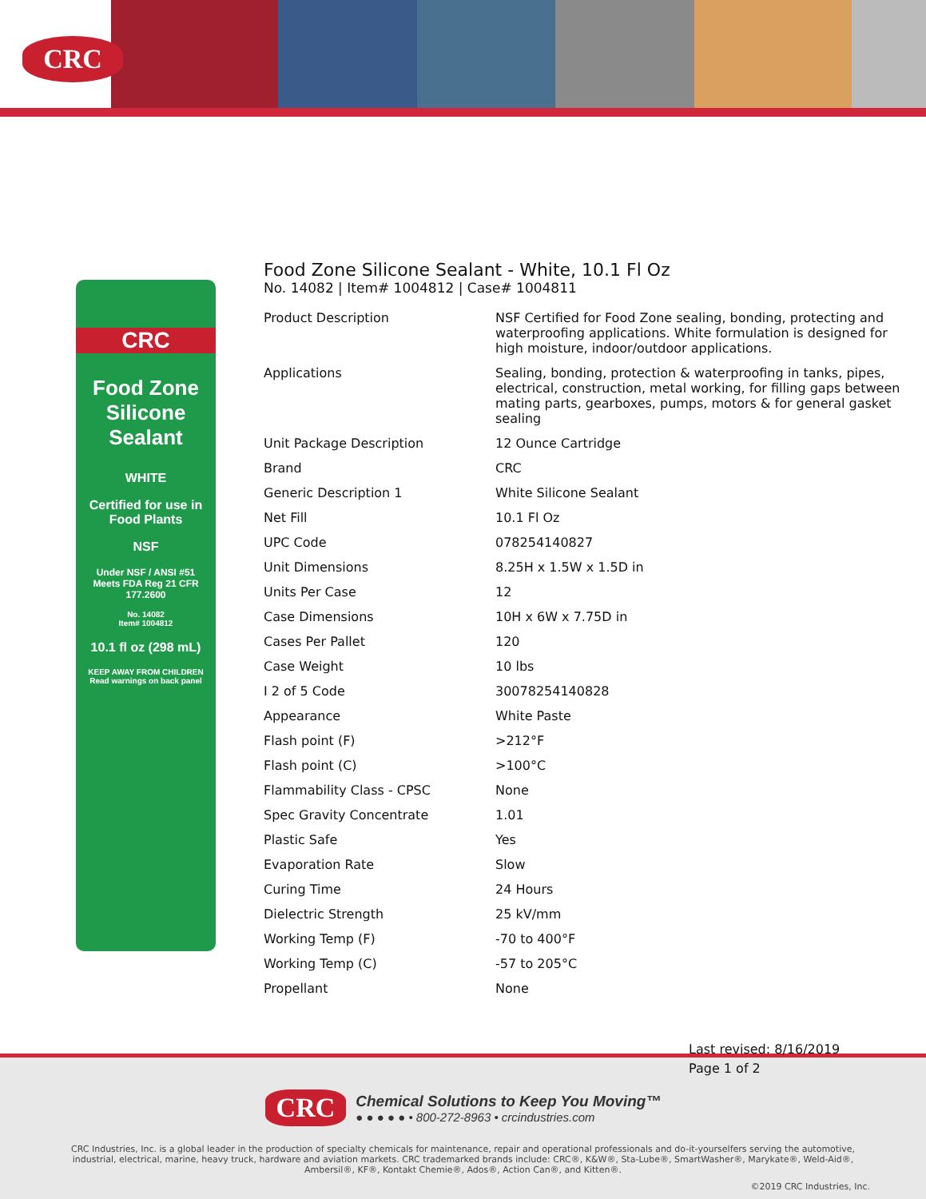CRC
CRC
Food Zone
Silicone
Sealant
WHITE
Certified for use in Food Plants
NSF
Under NSF / ANSI #51
Meets FDA Reg 21 CFR 177.2600
No. 14082
Item# 1004812
10.1 fl oz (298 mL)
KEEP AWAY FROM CHILDREN
Read warnings on back panel
Food Zone Silicone Sealant - White, 10.1 Fl Oz
No. 14082 | Item# 1004812 | Case# 1004811
| Product Description | NSF Certified for Food Zone sealing, bonding, protecting and waterproofing applications. White formulation is designed for high moisture, indoor/outdoor applications. |
| Applications | Sealing, bonding, protection & waterproofing in tanks, pipes, electrical, construction, metal working, for filling gaps between mating parts, gearboxes, pumps, motors & for general gasket sealing |
| Unit Package Description | 12 Ounce Cartridge |
| Brand | CRC |
| Generic Description 1 | White Silicone Sealant |
| Net Fill | 10.1 Fl Oz |
| UPC Code | 078254140827 |
| Unit Dimensions | 8.25H x 1.5W x 1.5D in |
| Units Per Case | 12 |
| Case Dimensions | 10H x 6W x 7.75D in |
| Cases Per Pallet | 120 |
| Case Weight | 10 lbs |
| I 2 of 5 Code | 30078254140828 |
| Appearance | White Paste |
| Flash point (F) | >212°F |
| Flash point (C) | >100°C |
| Flammability Class - CPSC | None |
| Spec Gravity Concentrate | 1.01 |
| Plastic Safe | Yes |
| Evaporation Rate | Slow |
| Curing Time | 24 Hours |
| Dielectric Strength | 25 kV/mm |
| Working Temp (F) | -70 to 400°F |
| Working Temp (C) | -57 to 205°C |
| Propellant | None |
Last revised: 8/16/2019
Page 1 of 2
CRC
Chemical Solutions to Keep You Moving™
● ● ● ● ● • 800-272-8963 • crcindustries.com
CRC Industries, Inc. is a global leader in the production of specialty chemicals for maintenance, repair and operational professionals and do-it-yourselfers serving the automotive, industrial, electrical, marine, heavy truck, hardware and aviation markets. CRC trademarked brands include: CRC®, K&W®, Sta-Lube®, SmartWasher®, Marykate®, Weld-Aid®, Ambersil®, KF®, Kontakt Chemie®, Ados®, Action Can®, and Kitten®.
©2019 CRC Industries, Inc.